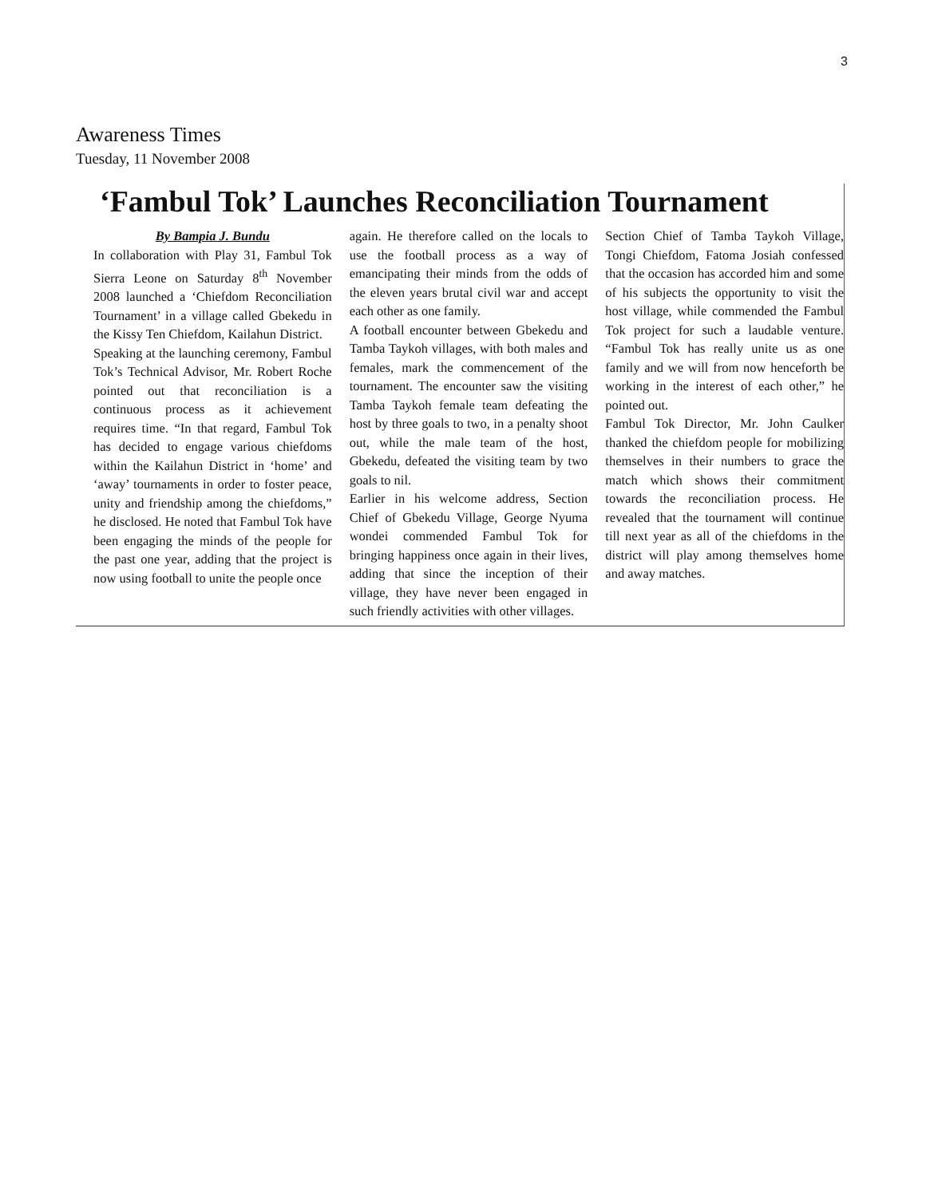3
Awareness Times
Tuesday, 11 November 2008
‘Fambul Tok’ Launches Reconciliation Tournament
By Bampia J. Bundu
In collaboration with Play 31, Fambul Tok Sierra Leone on Saturday 8<sup>th</sup> November 2008 launched a ‘Chiefdom Reconciliation Tournament’ in a village called Gbekedu in the Kissy Ten Chiefdom, Kailahun District.
Speaking at the launching ceremony, Fambul Tok’s Technical Advisor, Mr. Robert Roche pointed out that reconciliation is a continuous process as it achievement requires time. “In that regard, Fambul Tok has decided to engage various chiefdoms within the Kailahun District in ‘home’ and ‘away’ tournaments in order to foster peace, unity and friendship among the chiefdoms,” he disclosed. He noted that Fambul Tok have been engaging the minds of the people for the past one year, adding that the project is now using football to unite the people once
again. He therefore called on the locals to use the football process as a way of emancipating their minds from the odds of the eleven years brutal civil war and accept each other as one family.
A football encounter between Gbekedu and Tamba Taykoh villages, with both males and females, mark the commencement of the tournament. The encounter saw the visiting Tamba Taykoh female team defeating the host by three goals to two, in a penalty shoot out, while the male team of the host, Gbekedu, defeated the visiting team by two goals to nil.
Earlier in his welcome address, Section Chief of Gbekedu Village, George Nyuma wondei commended Fambul Tok for bringing happiness once again in their lives, adding that since the inception of their village, they have never been engaged in such friendly activities with other villages.
Section Chief of Tamba Taykoh Village, Tongi Chiefdom, Fatoma Josiah confessed that the occasion has accorded him and some of his subjects the opportunity to visit the host village, while commended the Fambul Tok project for such a laudable venture. “Fambul Tok has really unite us as one family and we will from now henceforth be working in the interest of each other,” he pointed out.
Fambul Tok Director, Mr. John Caulker thanked the chiefdom people for mobilizing themselves in their numbers to grace the match which shows their commitment towards the reconciliation process. He revealed that the tournament will continue till next year as all of the chiefdoms in the district will play among themselves home and away matches.